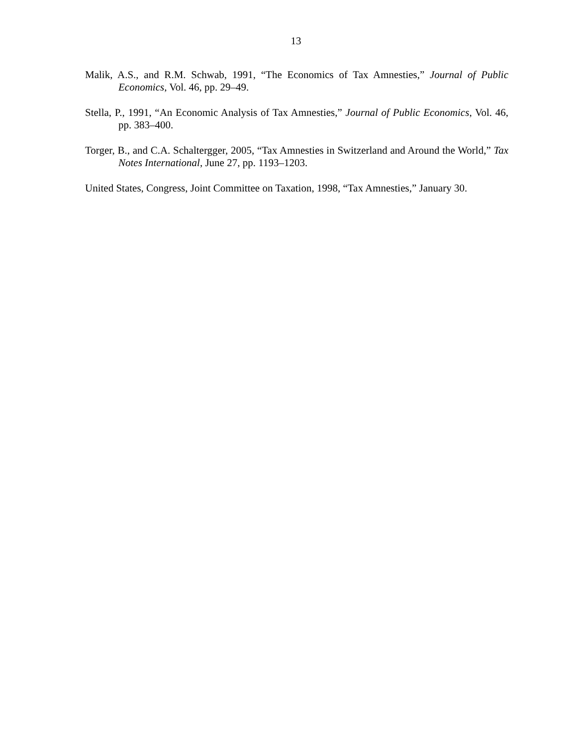13
Malik, A.S., and R.M. Schwab, 1991, “The Economics of Tax Amnesties,” Journal of Public Economics, Vol. 46, pp. 29–49.
Stella, P., 1991, “An Economic Analysis of Tax Amnesties,” Journal of Public Economics, Vol. 46, pp. 383–400.
Torger, B., and C.A. Schaltergger, 2005, “Tax Amnesties in Switzerland and Around the World,” Tax Notes International, June 27, pp. 1193–1203.
United States, Congress, Joint Committee on Taxation, 1998, “Tax Amnesties,” January 30.